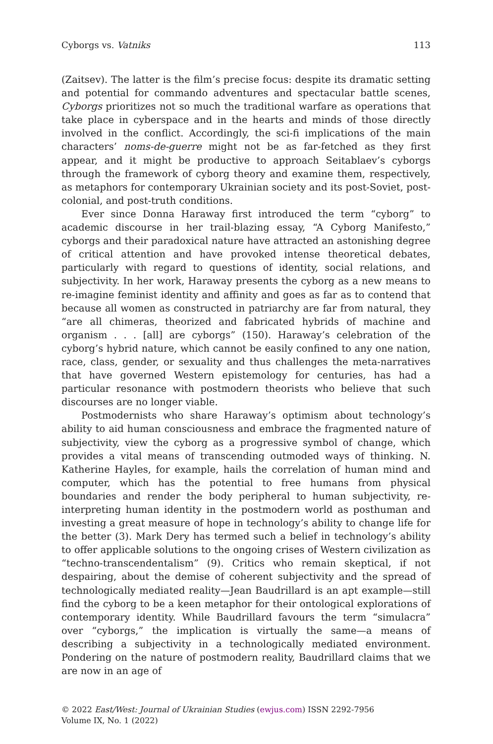Cyborgs vs. Vatniks 113
(Zaitsev). The latter is the film’s precise focus: despite its dramatic setting and potential for commando adventures and spectacular battle scenes, Cyborgs prioritizes not so much the traditional warfare as operations that take place in cyberspace and in the hearts and minds of those directly involved in the conflict. Accordingly, the sci-fi implications of the main characters’ noms-de-guerre might not be as far-fetched as they first appear, and it might be productive to approach Seitablaev’s cyborgs through the framework of cyborg theory and examine them, respectively, as metaphors for contemporary Ukrainian society and its post-Soviet, post-colonial, and post-truth conditions.
Ever since Donna Haraway first introduced the term “cyborg” to academic discourse in her trail-blazing essay, “A Cyborg Manifesto,” cyborgs and their paradoxical nature have attracted an astonishing degree of critical attention and have provoked intense theoretical debates, particularly with regard to questions of identity, social relations, and subjectivity. In her work, Haraway presents the cyborg as a new means to re-imagine feminist identity and affinity and goes as far as to contend that because all women as constructed in patriarchy are far from natural, they “are all chimeras, theorized and fabricated hybrids of machine and organism . . . [all] are cyborgs” (150). Haraway’s celebration of the cyborg’s hybrid nature, which cannot be easily confined to any one nation, race, class, gender, or sexuality and thus challenges the meta-narratives that have governed Western epistemology for centuries, has had a particular resonance with postmodern theorists who believe that such discourses are no longer viable.
Postmodernists who share Haraway’s optimism about technology’s ability to aid human consciousness and embrace the fragmented nature of subjectivity, view the cyborg as a progressive symbol of change, which provides a vital means of transcending outmoded ways of thinking. N. Katherine Hayles, for example, hails the correlation of human mind and computer, which has the potential to free humans from physical boundaries and render the body peripheral to human subjectivity, re-interpreting human identity in the postmodern world as posthuman and investing a great measure of hope in technology’s ability to change life for the better (3). Mark Dery has termed such a belief in technology’s ability to offer applicable solutions to the ongoing crises of Western civilization as “techno-transcendentalism” (9). Critics who remain skeptical, if not despairing, about the demise of coherent subjectivity and the spread of technologically mediated reality—Jean Baudrillard is an apt example—still find the cyborg to be a keen metaphor for their ontological explorations of contemporary identity. While Baudrillard favours the term “simulacra” over “cyborgs,” the implication is virtually the same—a means of describing a subjectivity in a technologically mediated environment. Pondering on the nature of postmodern reality, Baudrillard claims that we are now in an age of
© 2022 East/West: Journal of Ukrainian Studies (ewjus.com) ISSN 2292-7956
Volume IX, No. 1 (2022)